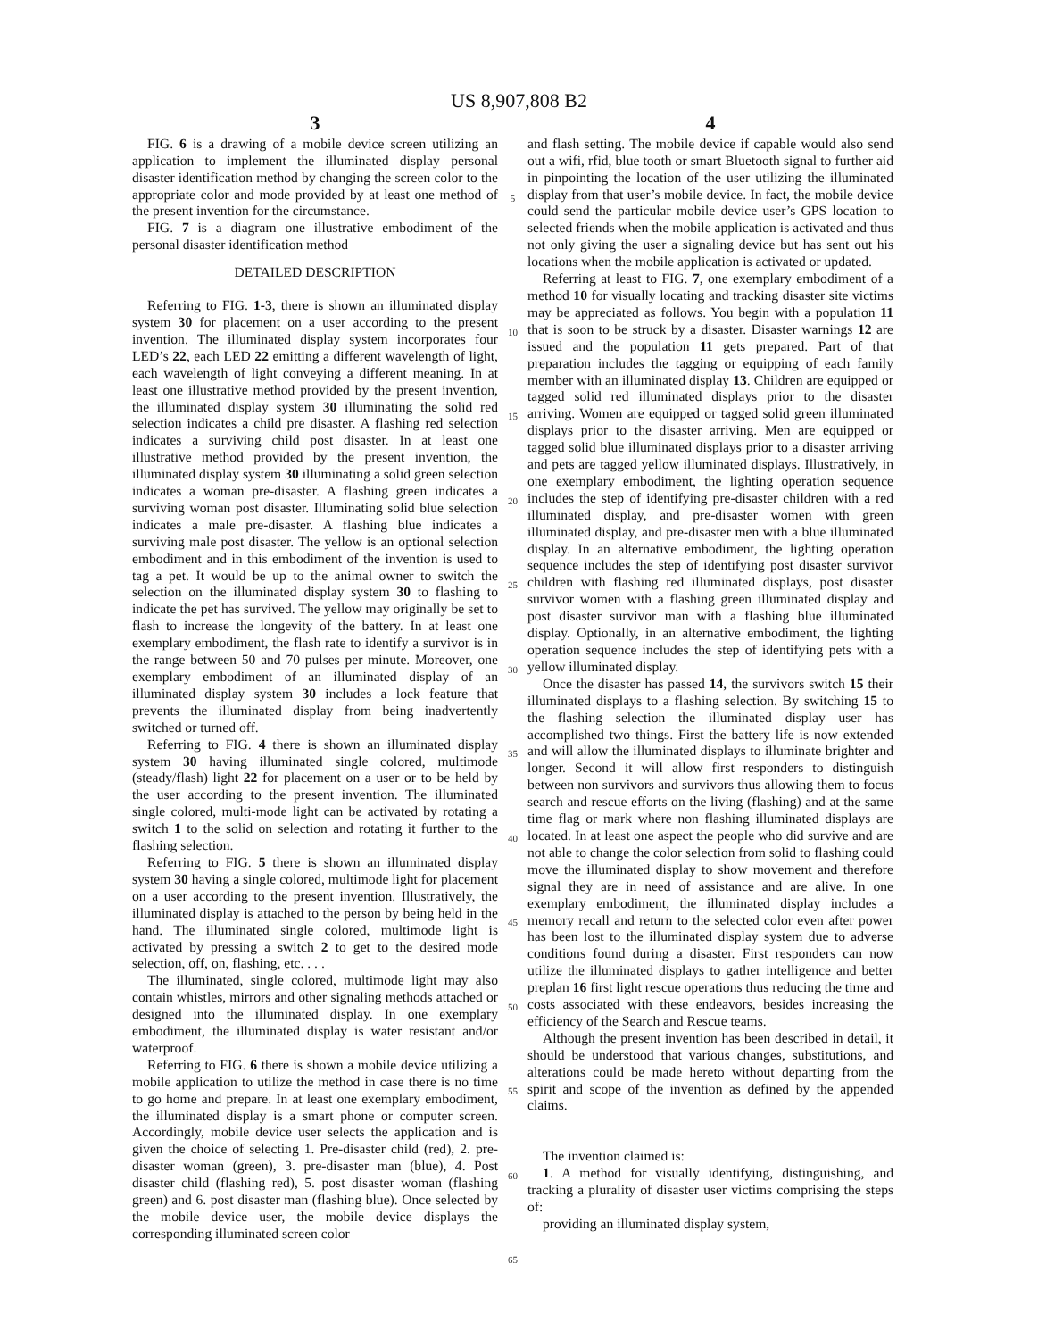US 8,907,808 B2
3
FIG. 6 is a drawing of a mobile device screen utilizing an application to implement the illuminated display personal disaster identification method by changing the screen color to the appropriate color and mode provided by at least one method of the present invention for the circumstance.
FIG. 7 is a diagram one illustrative embodiment of the personal disaster identification method
DETAILED DESCRIPTION
Referring to FIG. 1-3, there is shown an illuminated display system 30 for placement on a user according to the present invention. The illuminated display system incorporates four LED’s 22, each LED 22 emitting a different wavelength of light, each wavelength of light conveying a different meaning. In at least one illustrative method provided by the present invention, the illuminated display system 30 illuminating the solid red selection indicates a child pre disaster. A flashing red selection indicates a surviving child post disaster. In at least one illustrative method provided by the present invention, the illuminated display system 30 illuminating a solid green selection indicates a woman pre-disaster. A flashing green indicates a surviving woman post disaster. Illuminating solid blue selection indicates a male pre-disaster. A flashing blue indicates a surviving male post disaster. The yellow is an optional selection embodiment and in this embodiment of the invention is used to tag a pet. It would be up to the animal owner to switch the selection on the illuminated display system 30 to flashing to indicate the pet has survived. The yellow may originally be set to flash to increase the longevity of the battery. In at least one exemplary embodiment, the flash rate to identify a survivor is in the range between 50 and 70 pulses per minute. Moreover, one exemplary embodiment of an illuminated display of an illuminated display system 30 includes a lock feature that prevents the illuminated display from being inadvertently switched or turned off.
Referring to FIG. 4 there is shown an illuminated display system 30 having illuminated single colored, multimode (steady/flash) light 22 for placement on a user or to be held by the user according to the present invention. The illuminated single colored, multi-mode light can be activated by rotating a switch 1 to the solid on selection and rotating it further to the flashing selection.
Referring to FIG. 5 there is shown an illuminated display system 30 having a single colored, multimode light for placement on a user according to the present invention. Illustratively, the illuminated display is attached to the person by being held in the hand. The illuminated single colored, multimode light is activated by pressing a switch 2 to get to the desired mode selection, off, on, flashing, etc. . . .
The illuminated, single colored, multimode light may also contain whistles, mirrors and other signaling methods attached or designed into the illuminated display. In one exemplary embodiment, the illuminated display is water resistant and/or waterproof.
Referring to FIG. 6 there is shown a mobile device utilizing a mobile application to utilize the method in case there is no time to go home and prepare. In at least one exemplary embodiment, the illuminated display is a smart phone or computer screen. Accordingly, mobile device user selects the application and is given the choice of selecting 1. Pre-disaster child (red), 2. pre-disaster woman (green), 3. pre-disaster man (blue), 4. Post disaster child (flashing red), 5. post disaster woman (flashing green) and 6. post disaster man (flashing blue). Once selected by the mobile device user, the mobile device displays the corresponding illuminated screen color
5
10
15
20
25
30
35
40
45
50
55
60
65
4
and flash setting. The mobile device if capable would also send out a wifi, rfid, blue tooth or smart Bluetooth signal to further aid in pinpointing the location of the user utilizing the illuminated display from that user’s mobile device. In fact, the mobile device could send the particular mobile device user’s GPS location to selected friends when the mobile application is activated and thus not only giving the user a signaling device but has sent out his locations when the mobile application is activated or updated.
Referring at least to FIG. 7, one exemplary embodiment of a method 10 for visually locating and tracking disaster site victims may be appreciated as follows. You begin with a population 11 that is soon to be struck by a disaster. Disaster warnings 12 are issued and the population 11 gets prepared. Part of that preparation includes the tagging or equipping of each family member with an illuminated display 13. Children are equipped or tagged solid red illuminated displays prior to the disaster arriving. Women are equipped or tagged solid green illuminated displays prior to the disaster arriving. Men are equipped or tagged solid blue illuminated displays prior to a disaster arriving and pets are tagged yellow illuminated displays. Illustratively, in one exemplary embodiment, the lighting operation sequence includes the step of identifying pre-disaster children with a red illuminated display, and pre-disaster women with green illuminated display, and pre-disaster men with a blue illuminated display. In an alternative embodiment, the lighting operation sequence includes the step of identifying post disaster survivor children with flashing red illuminated displays, post disaster survivor women with a flashing green illuminated display and post disaster survivor man with a flashing blue illuminated display. Optionally, in an alternative embodiment, the lighting operation sequence includes the step of identifying pets with a yellow illuminated display.
Once the disaster has passed 14, the survivors switch 15 their illuminated displays to a flashing selection. By switching 15 to the flashing selection the illuminated display user has accomplished two things. First the battery life is now extended and will allow the illuminated displays to illuminate brighter and longer. Second it will allow first responders to distinguish between non survivors and survivors thus allowing them to focus search and rescue efforts on the living (flashing) and at the same time flag or mark where non flashing illuminated displays are located. In at least one aspect the people who did survive and are not able to change the color selection from solid to flashing could move the illuminated display to show movement and therefore signal they are in need of assistance and are alive. In one exemplary embodiment, the illuminated display includes a memory recall and return to the selected color even after power has been lost to the illuminated display system due to adverse conditions found during a disaster. First responders can now utilize the illuminated displays to gather intelligence and better preplan 16 first light rescue operations thus reducing the time and costs associated with these endeavors, besides increasing the efficiency of the Search and Rescue teams.
Although the present invention has been described in detail, it should be understood that various changes, substitutions, and alterations could be made hereto without departing from the spirit and scope of the invention as defined by the appended claims.
The invention claimed is:
1. A method for visually identifying, distinguishing, and tracking a plurality of disaster user victims comprising the steps of:
providing an illuminated display system,